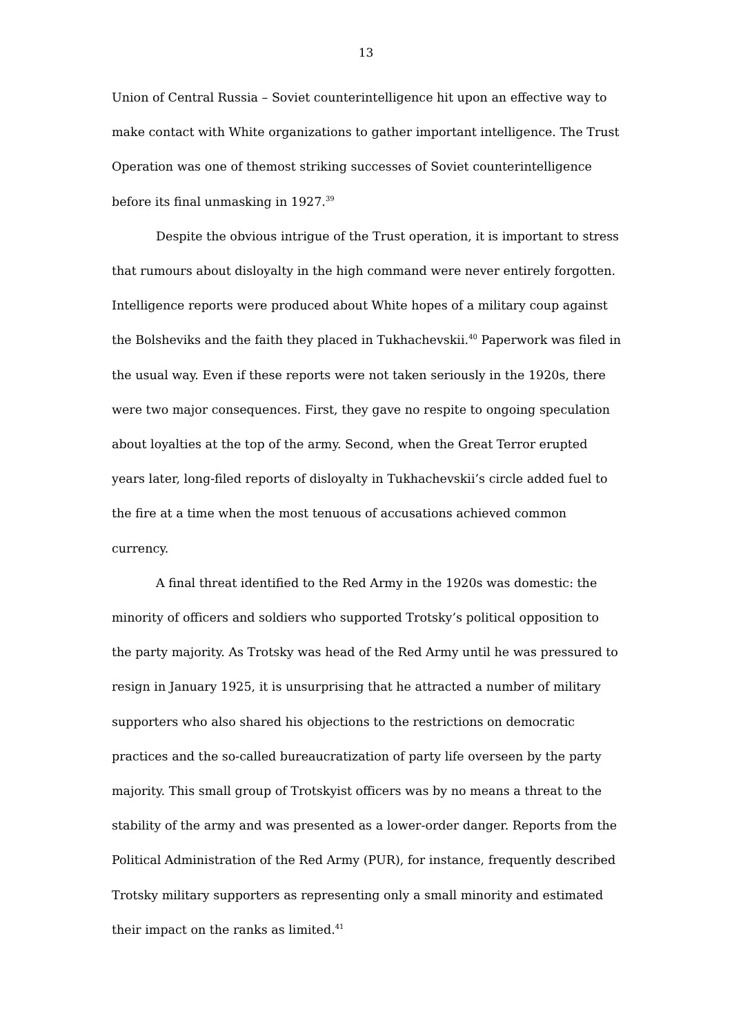13
Union of Central Russia – Soviet counterintelligence hit upon an effective way to make contact with White organizations to gather important intelligence. The Trust Operation was one of themost striking successes of Soviet counterintelligence before its final unmasking in 1927.<sup>39</sup>
Despite the obvious intrigue of the Trust operation, it is important to stress that rumours about disloyalty in the high command were never entirely forgotten. Intelligence reports were produced about White hopes of a military coup against the Bolsheviks and the faith they placed in Tukhachevskii.<sup>40</sup> Paperwork was filed in the usual way. Even if these reports were not taken seriously in the 1920s, there were two major consequences. First, they gave no respite to ongoing speculation about loyalties at the top of the army. Second, when the Great Terror erupted years later, long-filed reports of disloyalty in Tukhachevskii’s circle added fuel to the fire at a time when the most tenuous of accusations achieved common currency.
A final threat identified to the Red Army in the 1920s was domestic: the minority of officers and soldiers who supported Trotsky’s political opposition to the party majority. As Trotsky was head of the Red Army until he was pressured to resign in January 1925, it is unsurprising that he attracted a number of military supporters who also shared his objections to the restrictions on democratic practices and the so-called bureaucratization of party life overseen by the party majority. This small group of Trotskyist officers was by no means a threat to the stability of the army and was presented as a lower-order danger. Reports from the Political Administration of the Red Army (PUR), for instance, frequently described Trotsky military supporters as representing only a small minority and estimated their impact on the ranks as limited.<sup>41</sup>